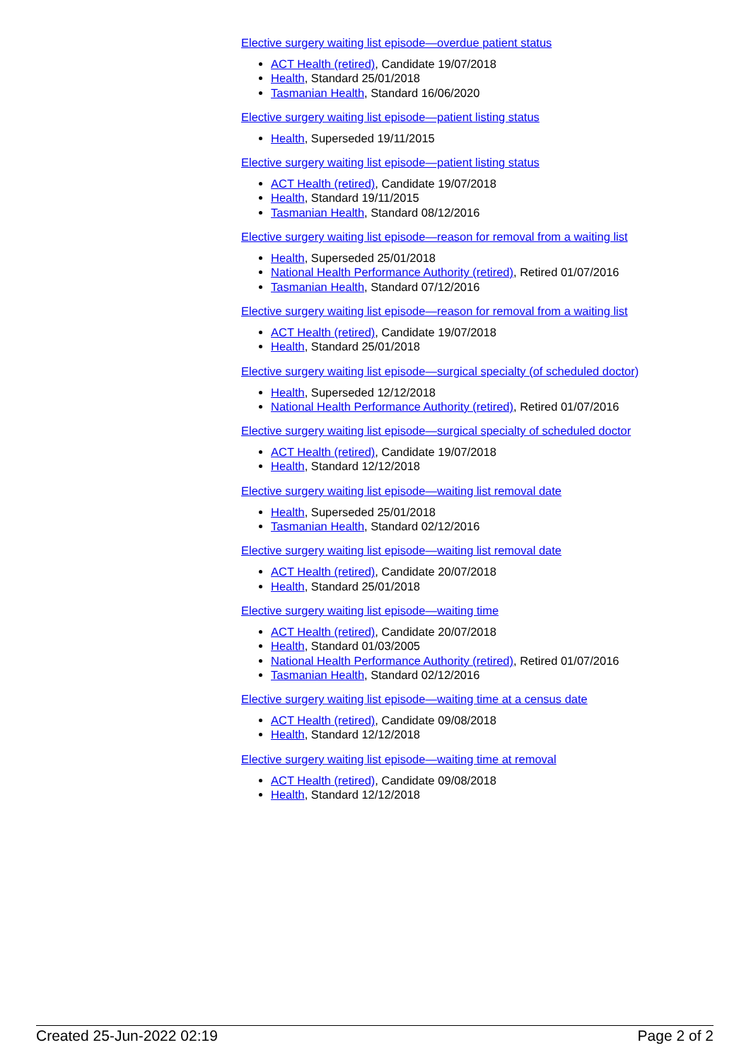Elective surgery waiting list episode—overdue patient status
ACT Health (retired), Candidate 19/07/2018
Health, Standard 25/01/2018
Tasmanian Health, Standard 16/06/2020
Elective surgery waiting list episode—patient listing status
Health, Superseded 19/11/2015
Elective surgery waiting list episode—patient listing status
ACT Health (retired), Candidate 19/07/2018
Health, Standard 19/11/2015
Tasmanian Health, Standard 08/12/2016
Elective surgery waiting list episode—reason for removal from a waiting list
Health, Superseded 25/01/2018
National Health Performance Authority (retired), Retired 01/07/2016
Tasmanian Health, Standard 07/12/2016
Elective surgery waiting list episode—reason for removal from a waiting list
ACT Health (retired), Candidate 19/07/2018
Health, Standard 25/01/2018
Elective surgery waiting list episode—surgical specialty (of scheduled doctor)
Health, Superseded 12/12/2018
National Health Performance Authority (retired), Retired 01/07/2016
Elective surgery waiting list episode—surgical specialty of scheduled doctor
ACT Health (retired), Candidate 19/07/2018
Health, Standard 12/12/2018
Elective surgery waiting list episode—waiting list removal date
Health, Superseded 25/01/2018
Tasmanian Health, Standard 02/12/2016
Elective surgery waiting list episode—waiting list removal date
ACT Health (retired), Candidate 20/07/2018
Health, Standard 25/01/2018
Elective surgery waiting list episode—waiting time
ACT Health (retired), Candidate 20/07/2018
Health, Standard 01/03/2005
National Health Performance Authority (retired), Retired 01/07/2016
Tasmanian Health, Standard 02/12/2016
Elective surgery waiting list episode—waiting time at a census date
ACT Health (retired), Candidate 09/08/2018
Health, Standard 12/12/2018
Elective surgery waiting list episode—waiting time at removal
ACT Health (retired), Candidate 09/08/2018
Health, Standard 12/12/2018
Created 25-Jun-2022 02:19 Page 2 of 2